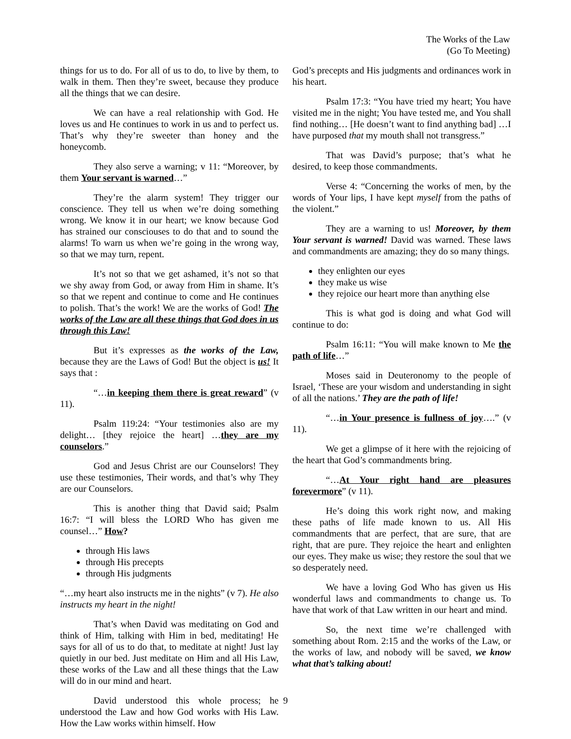The Works of the Law
(Go To Meeting)
things for us to do. For all of us to do, to live by them, to walk in them. Then they’re sweet, because they produce all the things that we can desire.
We can have a real relationship with God. He loves us and He continues to work in us and to perfect us. That’s why they’re sweeter than honey and the honeycomb.
They also serve a warning; v 11: “Moreover, by them Your servant is warned…”
They’re the alarm system! They trigger our conscience. They tell us when we’re doing something wrong. We know it in our heart; we know because God has strained our consciouses to do that and to sound the alarms! To warn us when we’re going in the wrong way, so that we may turn, repent.
It’s not so that we get ashamed, it’s not so that we shy away from God, or away from Him in shame. It’s so that we repent and continue to come and He continues to polish. That’s the work! We are the works of God! The works of the Law are all these things that God does in us through this Law!
But it’s expresses as the works of the Law, because they are the Laws of God! But the object is us! It says that :
“…in keeping them there is great reward” (v 11).
Psalm 119:24: “Your testimonies also are my delight… [they rejoice the heart] …they are my counselors.”
God and Jesus Christ are our Counselors! They use these testimonies, Their words, and that’s why They are our Counselors.
This is another thing that David said; Psalm 16:7: “I will bless the LORD Who has given me counsel…” How?
through His laws
through His precepts
through His judgments
“…my heart also instructs me in the nights” (v 7). He also instructs my heart in the night!
That’s when David was meditating on God and think of Him, talking with Him in bed, meditating! He says for all of us to do that, to meditate at night! Just lay quietly in our bed. Just meditate on Him and all His Law, these works of the Law and all these things that the Law will do in our mind and heart.
David understood this whole process; he understood the Law and how God works with His Law. How the Law works within himself. How
God’s precepts and His judgments and ordinances work in his heart.
Psalm 17:3: “You have tried my heart; You have visited me in the night; You have tested me, and You shall find nothing… [He doesn’t want to find anything bad] …I have purposed that my mouth shall not transgress.”
That was David’s purpose; that’s what he desired, to keep those commandments.
Verse 4: “Concerning the works of men, by the words of Your lips, I have kept myself from the paths of the violent.”
They are a warning to us! Moreover, by them Your servant is warned! David was warned. These laws and commandments are amazing; they do so many things.
they enlighten our eyes
they make us wise
they rejoice our heart more than anything else
This is what god is doing and what God will continue to do:
Psalm 16:11: “You will make known to Me the path of life…”
Moses said in Deuteronomy to the people of Israel, ‘These are your wisdom and understanding in sight of all the nations.’ They are the path of life!
“…in Your presence is fullness of joy….” (v 11).
We get a glimpse of it here with the rejoicing of the heart that God’s commandments bring.
“…At Your right hand are pleasures forevermore” (v 11).
He’s doing this work right now, and making these paths of life made known to us. All His commandments that are perfect, that are sure, that are right, that are pure. They rejoice the heart and enlighten our eyes. They make us wise; they restore the soul that we so desperately need.
We have a loving God Who has given us His wonderful laws and commandments to change us. To have that work of that Law written in our heart and mind.
So, the next time we’re challenged with something about Rom. 2:15 and the works of the Law, or the works of law, and nobody will be saved, we know what that’s talking about!
9